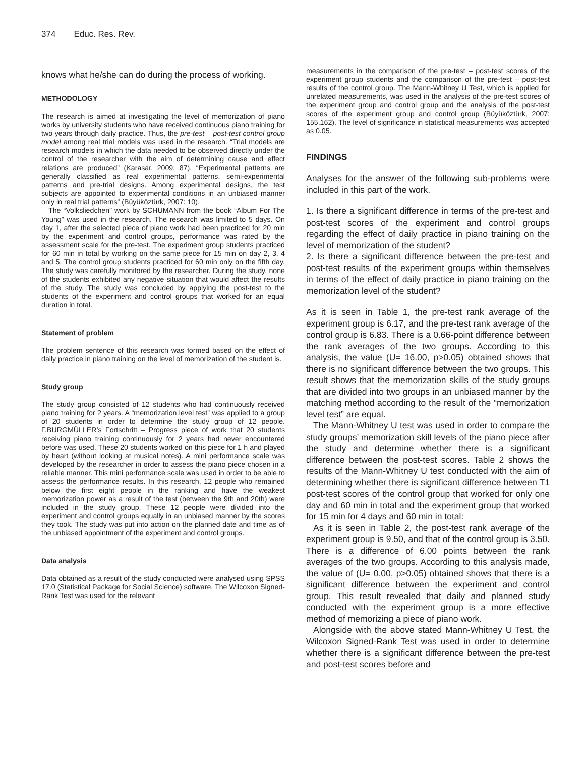374 Educ. Res. Rev.
knows what he/she can do during the process of working.
METHODOLOGY
The research is aimed at investigating the level of memorization of piano works by university students who have received continuous piano training for two years through daily practice. Thus, the pre-test – post-test control group model among real trial models was used in the research. “Trial models are research models in which the data needed to be observed directly under the control of the researcher with the aim of determining cause and effect relations are produced” (Karasar, 2009: 87). “Experimental patterns are generally classified as real experimental patterns, semi-experimental patterns and pre-trial designs. Among experimental designs, the test subjects are appointed to experimental conditions in an unbiased manner only in real trial patterns” (Büyüköztürk, 2007: 10).
The “Volksliedchen” work by SCHUMANN from the book “Album For The Young” was used in the research. The research was limited to 5 days. On day 1, after the selected piece of piano work had been practiced for 20 min by the experiment and control groups, performance was rated by the assessment scale for the pre-test. The experiment group students practiced for 60 min in total by working on the same piece for 15 min on day 2, 3, 4 and 5. The control group students practiced for 60 min only on the fifth day. The study was carefully monitored by the researcher. During the study, none of the students exhibited any negative situation that would affect the results of the study. The study was concluded by applying the post-test to the students of the experiment and control groups that worked for an equal duration in total.
Statement of problem
The problem sentence of this research was formed based on the effect of daily practice in piano training on the level of memorization of the student is.
Study group
The study group consisted of 12 students who had continuously received piano training for 2 years. A “memorization level test” was applied to a group of 20 students in order to determine the study group of 12 people. F.BURGMÜLLER’s Fortschritt – Progress piece of work that 20 students receiving piano training continuously for 2 years had never encountered before was used. These 20 students worked on this piece for 1 h and played by heart (without looking at musical notes). A mini performance scale was developed by the researcher in order to assess the piano piece chosen in a reliable manner. This mini performance scale was used in order to be able to assess the performance results. In this research, 12 people who remained below the first eight people in the ranking and have the weakest memorization power as a result of the test (between the 9th and 20th) were included in the study group. These 12 people were divided into the experiment and control groups equally in an unbiased manner by the scores they took. The study was put into action on the planned date and time as of the unbiased appointment of the experiment and control groups.
Data analysis
Data obtained as a result of the study conducted were analysed using SPSS 17.0 (Statistical Package for Social Science) software. The Wilcoxon Signed-Rank Test was used for the relevant
measurements in the comparison of the pre-test – post-test scores of the experiment group students and the comparison of the pre-test – post-test results of the control group. The Mann-Whitney U Test, which is applied for unrelated measurements, was used in the analysis of the pre-test scores of the experiment group and control group and the analysis of the post-test scores of the experiment group and control group (Büyüköztürk, 2007: 155,162). The level of significance in statistical measurements was accepted as 0.05.
FINDINGS
Analyses for the answer of the following sub-problems were included in this part of the work.
1. Is there a significant difference in terms of the pre-test and post-test scores of the experiment and control groups regarding the effect of daily practice in piano training on the level of memorization of the student?
2. Is there a significant difference between the pre-test and post-test results of the experiment groups within themselves in terms of the effect of daily practice in piano training on the memorization level of the student?
As it is seen in Table 1, the pre-test rank average of the experiment group is 6.17, and the pre-test rank average of the control group is 6.83. There is a 0.66-point difference between the rank averages of the two groups. According to this analysis, the value (U= 16.00, p>0.05) obtained shows that there is no significant difference between the two groups. This result shows that the memorization skills of the study groups that are divided into two groups in an unbiased manner by the matching method according to the result of the “memorization level test” are equal.
The Mann-Whitney U test was used in order to compare the study groups’ memorization skill levels of the piano piece after the study and determine whether there is a significant difference between the post-test scores. Table 2 shows the results of the Mann-Whitney U test conducted with the aim of determining whether there is significant difference between T1 post-test scores of the control group that worked for only one day and 60 min in total and the experiment group that worked for 15 min for 4 days and 60 min in total:
As it is seen in Table 2, the post-test rank average of the experiment group is 9.50, and that of the control group is 3.50. There is a difference of 6.00 points between the rank averages of the two groups. According to this analysis made, the value of (U= 0.00, p>0.05) obtained shows that there is a significant difference between the experiment and control group. This result revealed that daily and planned study conducted with the experiment group is a more effective method of memorizing a piece of piano work.
Alongside with the above stated Mann-Whitney U Test, the Wilcoxon Signed-Rank Test was used in order to determine whether there is a significant difference between the pre-test and post-test scores before and